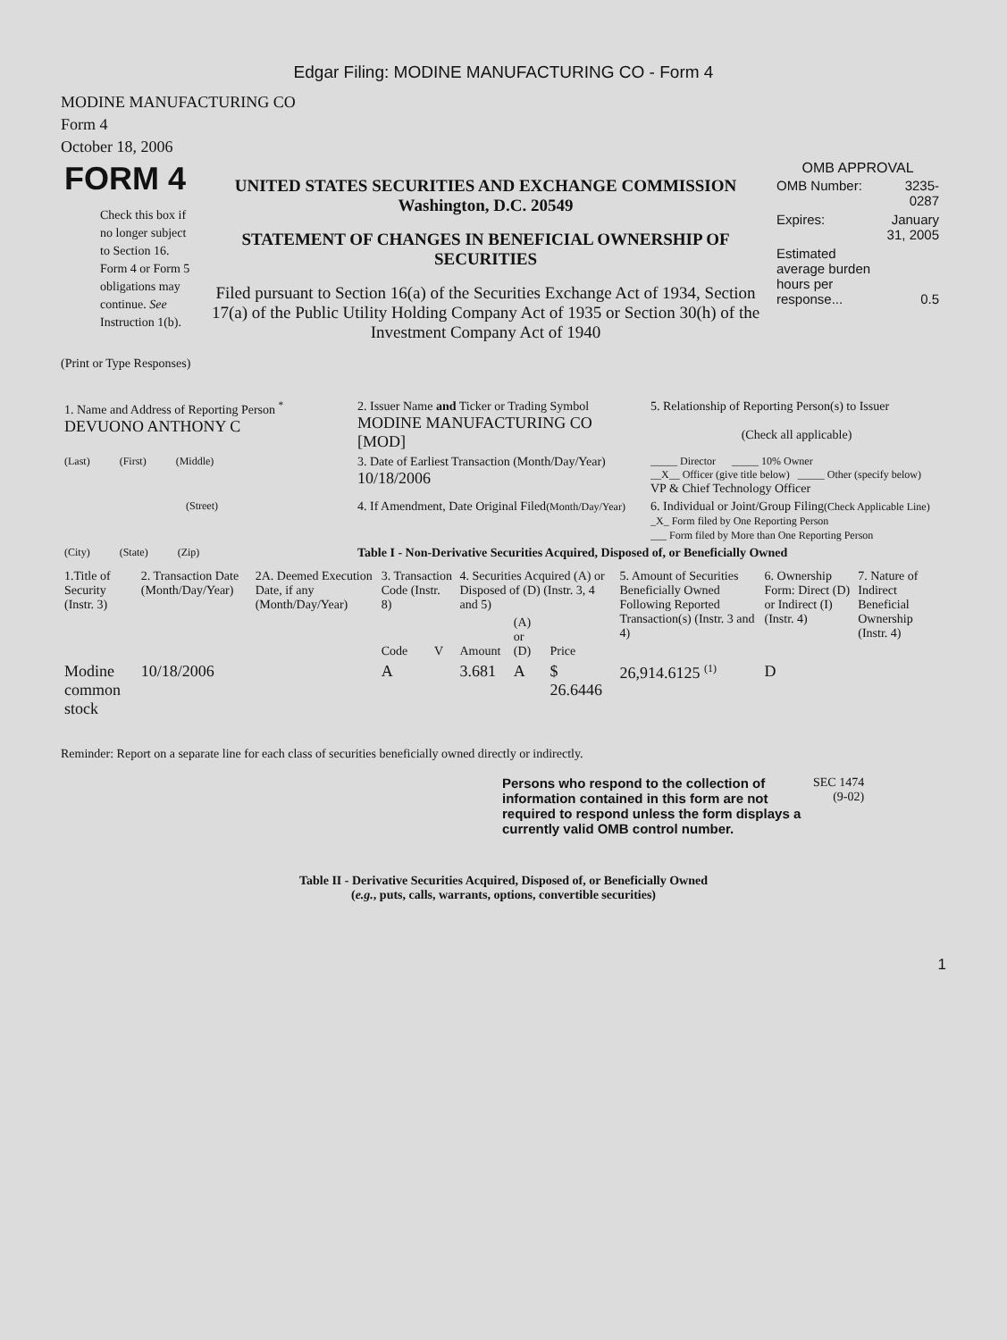Edgar Filing: MODINE MANUFACTURING CO - Form 4
MODINE MANUFACTURING CO
Form 4
October 18, 2006
| FORM 4 Check this box if no longer subject to Section 16. Form 4 or Form 5 obligations may continue. See Instruction 1(b). | UNITED STATES SECURITIES AND EXCHANGE COMMISSION Washington, D.C. 20549 STATEMENT OF CHANGES IN BENEFICIAL OWNERSHIP OF SECURITIES Filed pursuant to Section 16(a) of the Securities Exchange Act of 1934, Section 17(a) of the Public Utility Holding Company Act of 1935 or Section 30(h) of the Investment Company Act of 1940 | OMB APPROVAL / OMB Number: / 3235-0287 / / Expires: / January 31, 2005 / / Estimated average burden hours per response... / 0.5 / |
(Print or Type Responses)
| 1. Name and Address of Reporting Person <sup>*</sup> DEVUONO ANTHONY C | 2. Issuer Name and Ticker or Trading Symbol MODINE MANUFACTURING CO [MOD] | 5. Relationship of Reporting Person(s) to Issuer (Check all applicable) |
| (Last) (First) (Middle) | 3. Date of Earliest Transaction (Month/Day/Year) 10/18/2006 | _____ Director _____ 10% Owner __X__ Officer (give title below) _____ Other (specify below) VP & Chief Technology Officer |
| (Street) | 4. If Amendment, Date Original Filed (Month/Day/Year) | 6. Individual or Joint/Group Filing (Check Applicable Line) _X_ Form filed by One Reporting Person ___ Form filed by More than One Reporting Person |
| (City) (State) (Zip) | Table I - Non-Derivative Securities Acquired, Disposed of, or Beneficially Owned | |
| 1.Title of Security (Instr. 3) | 2. Transaction Date (Month/Day/Year) | 2A. Deemed Execution Date, if any (Month/Day/Year) | 3. Transaction Code (Instr. 8) | | 4. Securities Acquired (A) or Disposed of (D) (Instr. 3, 4 and 5) | | | 5. Amount of Securities Beneficially Owned Following Reported Transaction(s) (Instr. 3 and 4) | 6. Ownership Form: Direct (D) or Indirect (I) (Instr. 4) | 7. Nature of Indirect Beneficial Ownership (Instr. 4) |
| --- | --- | --- | --- | --- | --- | --- | --- | --- | --- | --- |
| | | | Code | V | Amount | (A) or (D) | Price | | | |
| Modine common stock | 10/18/2006 | | A | | 3.681 | A | $ 26.6446 | 26,914.6125 <sup>(1)</sup> | D | |
Reminder: Report on a separate line for each class of securities beneficially owned directly or indirectly.
| Persons who respond to the collection of information contained in this form are not required to respond unless the form displays a currently valid OMB control number. | SEC 1474 (9-02) |
Table II - Derivative Securities Acquired, Disposed of, or Beneficially Owned
(e.g., puts, calls, warrants, options, convertible securities)
1